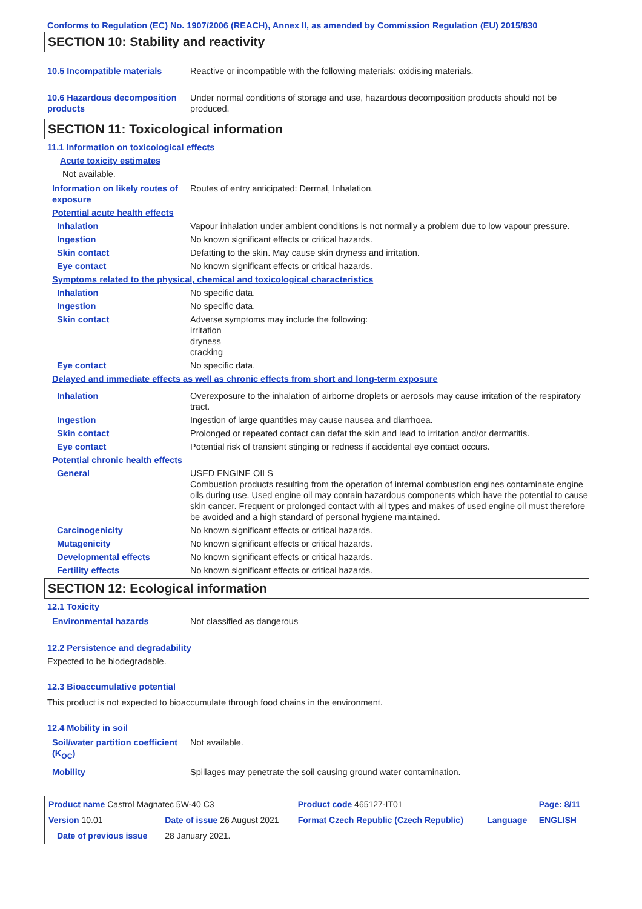Conforms to Regulation (EC) No. 1907/2006 (REACH), Annex II, as amended by Commission Regulation (EU) 2015/830
SECTION 10: Stability and reactivity
| 10.5 Incompatible materials | Reactive or incompatible with the following materials: oxidising materials. |
| 10.6 Hazardous decomposition products | Under normal conditions of storage and use, hazardous decomposition products should not be produced. |
SECTION 11: Toxicological information
11.1 Information on toxicological effects
Acute toxicity estimates
Not available.
| Information on likely routes of exposure | Routes of entry anticipated: Dermal, Inhalation. |
| Potential acute health effects | |
| Inhalation | Vapour inhalation under ambient conditions is not normally a problem due to low vapour pressure. |
| Ingestion | No known significant effects or critical hazards. |
| Skin contact | Defatting to the skin. May cause skin dryness and irritation. |
| Eye contact | No known significant effects or critical hazards. |
| Symptoms related to the physical, chemical and toxicological characteristics | |
| Inhalation | No specific data. |
| Ingestion | No specific data. |
| Skin contact | Adverse symptoms may include the following: irritation dryness cracking |
| Eye contact | No specific data. |
| Delayed and immediate effects as well as chronic effects from short and long-term exposure | |
| Inhalation | Overexposure to the inhalation of airborne droplets or aerosols may cause irritation of the respiratory tract. |
| Ingestion | Ingestion of large quantities may cause nausea and diarrhoea. |
| Skin contact | Prolonged or repeated contact can defat the skin and lead to irritation and/or dermatitis. |
| Eye contact | Potential risk of transient stinging or redness if accidental eye contact occurs. |
| Potential chronic health effects | |
| General | USED ENGINE OILS Combustion products resulting from the operation of internal combustion engines contaminate engine oils during use. Used engine oil may contain hazardous components which have the potential to cause skin cancer. Frequent or prolonged contact with all types and makes of used engine oil must therefore be avoided and a high standard of personal hygiene maintained. |
| Carcinogenicity | No known significant effects or critical hazards. |
| Mutagenicity | No known significant effects or critical hazards. |
| Developmental effects | No known significant effects or critical hazards. |
| Fertility effects | No known significant effects or critical hazards. |
SECTION 12: Ecological information
12.1 Toxicity
| Environmental hazards | Not classified as dangerous |
12.2 Persistence and degradability
Expected to be biodegradable.
12.3 Bioaccumulative potential
This product is not expected to bioaccumulate through food chains in the environment.
12.4 Mobility in soil
| Soil/water partition coefficient (K<sub>OC</sub>) | Not available. |
| Mobility | Spillages may penetrate the soil causing ground water contamination. |
| Product name Castrol Magnatec 5W-40 C3 | | Product code 465127-IT01 | | Page: 8/11 |
| Version 10.01 | Date of issue 26 August 2021 | Format Czech Republic (Czech Republic) | Language | ENGLISH |
| Date of previous issue | 28 January 2021. | | | |